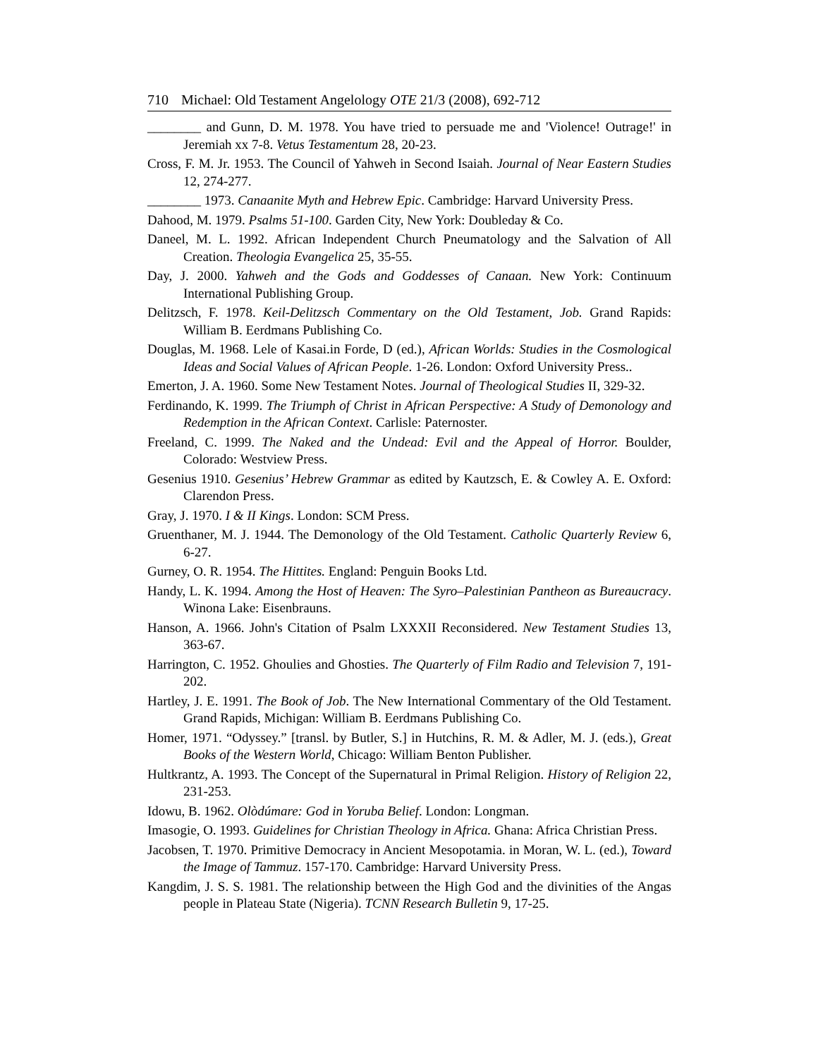710 Michael: Old Testament Angelology OTE 21/3 (2008), 692-712
________ and Gunn, D. M. 1978. You have tried to persuade me and 'Violence! Outrage!' in Jeremiah xx 7-8. Vetus Testamentum 28, 20-23.
Cross, F. M. Jr. 1953. The Council of Yahweh in Second Isaiah. Journal of Near Eastern Studies 12, 274-277.
________ 1973. Canaanite Myth and Hebrew Epic. Cambridge: Harvard University Press.
Dahood, M. 1979. Psalms 51-100. Garden City, New York: Doubleday & Co.
Daneel, M. L. 1992. African Independent Church Pneumatology and the Salvation of All Creation. Theologia Evangelica 25, 35-55.
Day, J. 2000. Yahweh and the Gods and Goddesses of Canaan. New York: Continuum International Publishing Group.
Delitzsch, F. 1978. Keil-Delitzsch Commentary on the Old Testament, Job. Grand Rapids: William B. Eerdmans Publishing Co.
Douglas, M. 1968. Lele of Kasai.in Forde, D (ed.), African Worlds: Studies in the Cosmological Ideas and Social Values of African People. 1-26. London: Oxford University Press..
Emerton, J. A. 1960. Some New Testament Notes. Journal of Theological Studies II, 329-32.
Ferdinando, K. 1999. The Triumph of Christ in African Perspective: A Study of Demonology and Redemption in the African Context. Carlisle: Paternoster.
Freeland, C. 1999. The Naked and the Undead: Evil and the Appeal of Horror. Boulder, Colorado: Westview Press.
Gesenius 1910. Gesenius’ Hebrew Grammar as edited by Kautzsch, E. & Cowley A. E. Oxford: Clarendon Press.
Gray, J. 1970. I & II Kings. London: SCM Press.
Gruenthaner, M. J. 1944. The Demonology of the Old Testament. Catholic Quarterly Review 6, 6-27.
Gurney, O. R. 1954. The Hittites. England: Penguin Books Ltd.
Handy, L. K. 1994. Among the Host of Heaven: The Syro–Palestinian Pantheon as Bureaucracy. Winona Lake: Eisenbrauns.
Hanson, A. 1966. John's Citation of Psalm LXXXII Reconsidered. New Testament Studies 13, 363-67.
Harrington, C. 1952. Ghoulies and Ghosties. The Quarterly of Film Radio and Television 7, 191-202.
Hartley, J. E. 1991. The Book of Job. The New International Commentary of the Old Testament. Grand Rapids, Michigan: William B. Eerdmans Publishing Co.
Homer, 1971. “Odyssey.” [transl. by Butler, S.] in Hutchins, R. M. & Adler, M. J. (eds.), Great Books of the Western World, Chicago: William Benton Publisher.
Hultkrantz, A. 1993. The Concept of the Supernatural in Primal Religion. History of Religion 22, 231-253.
Idowu, B. 1962. Olòdúmare: God in Yoruba Belief. London: Longman.
Imasogie, O. 1993. Guidelines for Christian Theology in Africa. Ghana: Africa Christian Press.
Jacobsen, T. 1970. Primitive Democracy in Ancient Mesopotamia. in Moran, W. L. (ed.), Toward the Image of Tammuz. 157-170. Cambridge: Harvard University Press.
Kangdim, J. S. S. 1981. The relationship between the High God and the divinities of the Angas people in Plateau State (Nigeria). TCNN Research Bulletin 9, 17-25.